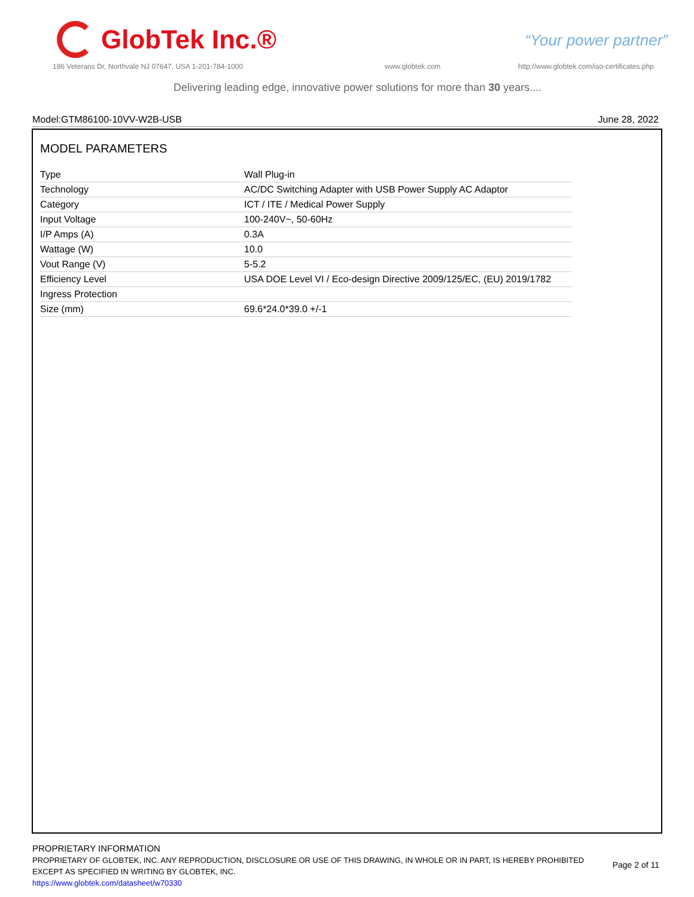GlobTek Inc.®
“Your power partner”
186 Veterans Dr, Northvale NJ 07647, USA 1-201-784-1000
www.globtek.com
http://www.globtek.com/iso-certificates.php
Delivering leading edge, innovative power solutions for more than 30 years....
Model:GTM86100-10VV-W2B-USB June 28, 2022
MODEL PARAMETERS
| Type | Wall Plug-in |
| Technology | AC/DC Switching Adapter with USB Power Supply AC Adaptor |
| Category | ICT / ITE / Medical Power Supply |
| Input Voltage | 100-240V~, 50-60Hz |
| I/P Amps (A) | 0.3A |
| Wattage (W) | 10.0 |
| Vout Range (V) | 5-5.2 |
| Efficiency Level | USA DOE Level VI / Eco-design Directive 2009/125/EC, (EU) 2019/1782 |
| Ingress Protection | |
| Size (mm) | 69.6*24.0*39.0 +/-1 |
PROPRIETARY INFORMATION
PROPRIETARY OF GLOBTEK, INC. ANY REPRODUCTION, DISCLOSURE OR USE OF THIS DRAWING, IN WHOLE OR IN PART, IS HEREBY PROHIBITED EXCEPT AS SPECIFIED IN WRITING BY GLOBTEK, INC.
https://www.globtek.com/datasheet/w70330
Page 2 of 11